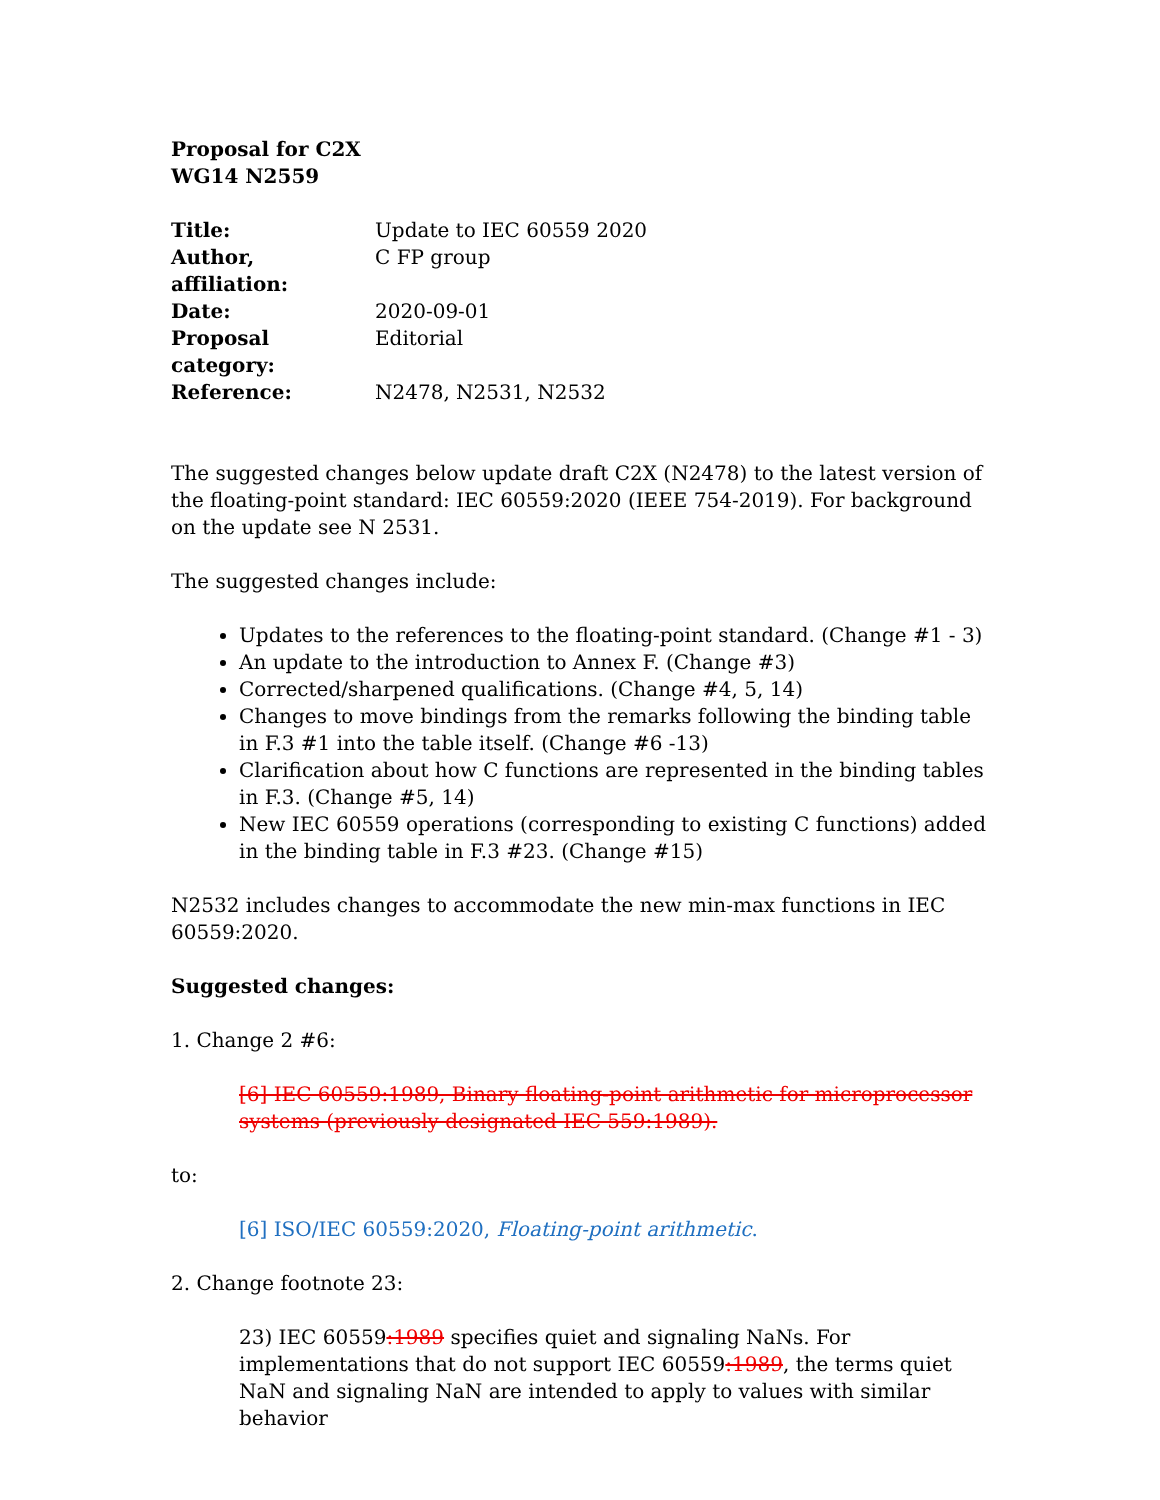Proposal for C2X
WG14 N2559
| Title: | Update to IEC 60559 2020 |
| Author, affiliation: | C FP group |
| Date: | 2020-09-01 |
| Proposal category: | Editorial |
| Reference: | N2478, N2531, N2532 |
The suggested changes below update draft C2X (N2478) to the latest version of the floating-point standard: IEC 60559:2020 (IEEE 754-2019). For background on the update see N 2531.
The suggested changes include:
Updates to the references to the floating-point standard. (Change #1 - 3)
An update to the introduction to Annex F. (Change #3)
Corrected/sharpened qualifications. (Change #4, 5, 14)
Changes to move bindings from the remarks following the binding table in F.3 #1 into the table itself. (Change #6 -13)
Clarification about how C functions are represented in the binding tables in F.3. (Change #5, 14)
New IEC 60559 operations (corresponding to existing C functions) added in the binding table in F.3 #23. (Change #15)
N2532 includes changes to accommodate the new min-max functions in IEC 60559:2020.
Suggested changes:
1. Change 2 #6:
[6] IEC 60559:1989, Binary floating-point arithmetic for microprocessor systems (previously designated IEC 559:1989).
to:
[6] ISO/IEC 60559:2020, Floating-point arithmetic.
2. Change footnote 23:
23) IEC 60559:1989 specifies quiet and signaling NaNs. For implementations that do not support IEC 60559:1989, the terms quiet NaN and signaling NaN are intended to apply to values with similar behavior